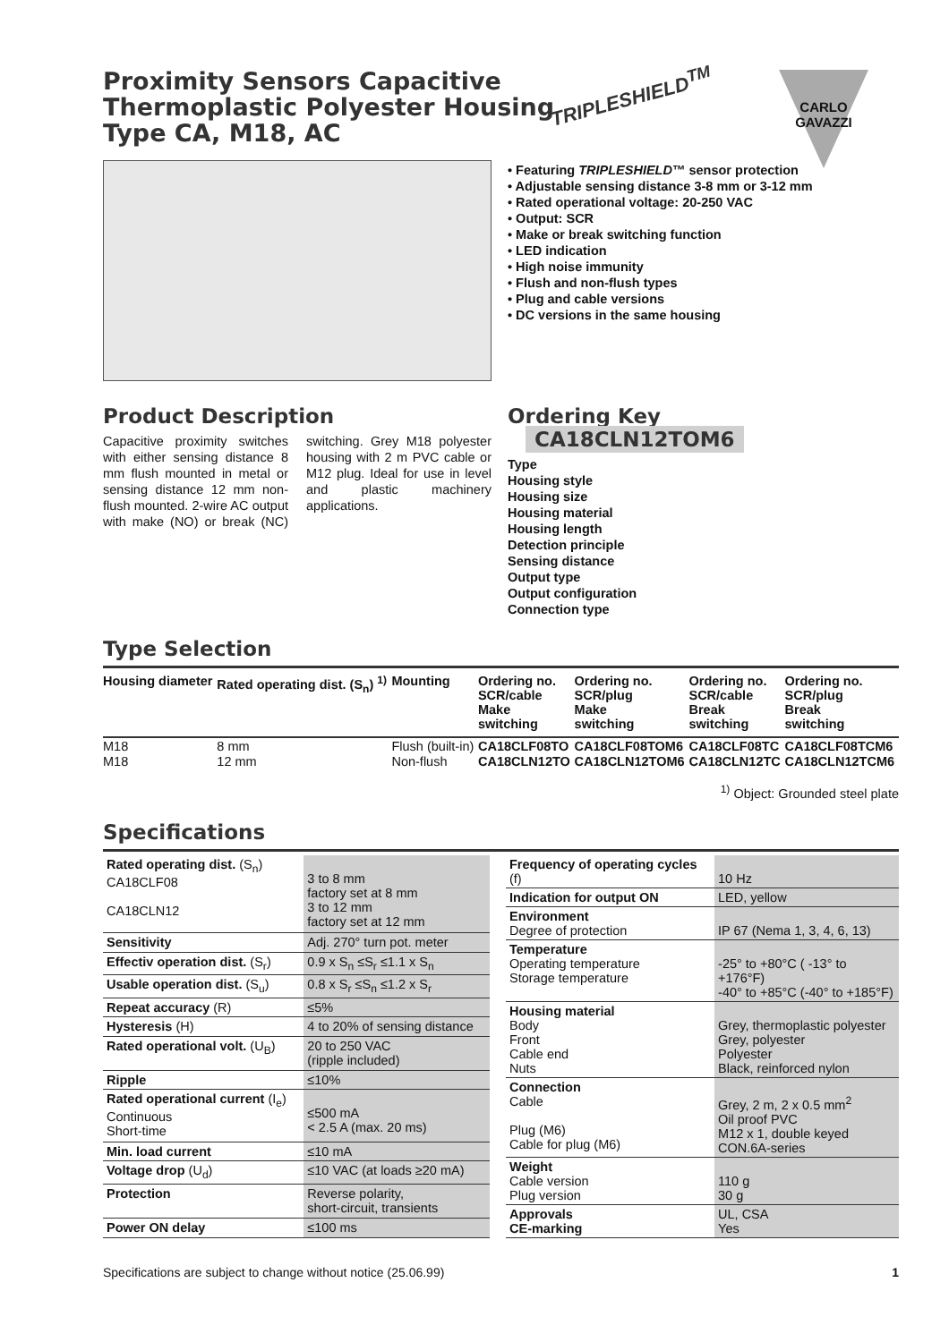Proximity Sensors Capacitive
Thermoplastic Polyester Housing
Type CA, M18, AC
TRIPLESHIELD<sup>TM</sup>
CARLO GAVAZZI
• Featuring TRIPLESHIELD™ sensor protection
• Adjustable sensing distance 3-8 mm or 3-12 mm
• Rated operational voltage: 20-250 VAC
• Output: SCR
• Make or break switching function
• LED indication
• High noise immunity
• Flush and non-flush types
• Plug and cable versions
• DC versions in the same housing
Product Description
Capacitive proximity switches with either sensing distance 8 mm flush mounted in metal or sensing distance 12 mm non-flush mounted. 2-wire AC output with make (NO) or break (NC) switching. Grey M18 polyester housing with 2 m PVC cable or M12 plug. Ideal for use in level and plastic machinery applications.
Ordering Key CA18CLN12TOM6
Type
Housing style
Housing size
Housing material
Housing length
Detection principle
Sensing distance
Output type
Output configuration
Connection type
Type Selection
| Housing diameter | Rated operating dist. (S<sub>n</sub>) <sup>1)</sup> | Mounting | Ordering no. SCR/cable Make switching | Ordering no. SCR/plug Make switching | Ordering no. SCR/cable Break switching | Ordering no. SCR/plug Break switching |
| --- | --- | --- | --- | --- | --- | --- |
| M18 | 8 mm | Flush (built-in) | CA18CLF08TO | CA18CLF08TOM6 | CA18CLF08TC | CA18CLF08TCM6 |
| M18 | 12 mm | Non-flush | CA18CLN12TO | CA18CLN12TOM6 | CA18CLN12TC | CA18CLN12TCM6 |
<sup>1)</sup> Object: Grounded steel plate
Specifications
| Rated operating dist. (S<sub>n</sub>) CA18CLF08 CA18CLN12 | 3 to 8 mm factory set at 8 mm 3 to 12 mm factory set at 12 mm |
| Sensitivity | Adj. 270° turn pot. meter |
| Effectiv operation dist. (S<sub>r</sub>) | 0.9 x S<sub>n</sub> ≤S<sub>r</sub> ≤1.1 x S<sub>n</sub> |
| Usable operation dist. (S<sub>u</sub>) | 0.8 x S<sub>r</sub> ≤S<sub>n</sub> ≤1.2 x S<sub>r</sub> |
| Repeat accuracy (R) | ≤5% |
| Hysteresis (H) | 4 to 20% of sensing distance |
| Rated operational volt. (U<sub>B</sub>) | 20 to 250 VAC (ripple included) |
| Ripple | ≤10% |
| Rated operational current (I<sub>e</sub>) Continuous Short-time | ≤500 mA < 2.5 A (max. 20 ms) |
| Min. load current | ≤10 mA |
| Voltage drop (U<sub>d</sub>) | ≤10 VAC (at loads ≥20 mA) |
| Protection | Reverse polarity, short-circuit, transients |
| Power ON delay | ≤100 ms |
| Frequency of operating cycles (f) | 10 Hz |
| Indication for output ON | LED, yellow |
| Environment Degree of protection | IP 67 (Nema 1, 3, 4, 6, 13) |
| Temperature Operating temperature Storage temperature | -25° to +80°C ( -13° to +176°F) -40° to +85°C (-40° to +185°F) |
| Housing material Body Front Cable end Nuts | Grey, thermoplastic polyester Grey, polyester Polyester Black, reinforced nylon |
| Connection Cable Plug (M6) Cable for plug (M6) | Grey, 2 m, 2 x 0.5 mm<sup>2</sup> Oil proof PVC M12 x 1, double keyed CON.6A-series |
| Weight Cable version Plug version | 110 g 30 g |
| Approvals CE-marking | UL, CSA Yes |
Specifications are subject to change without notice (25.06.99) 1